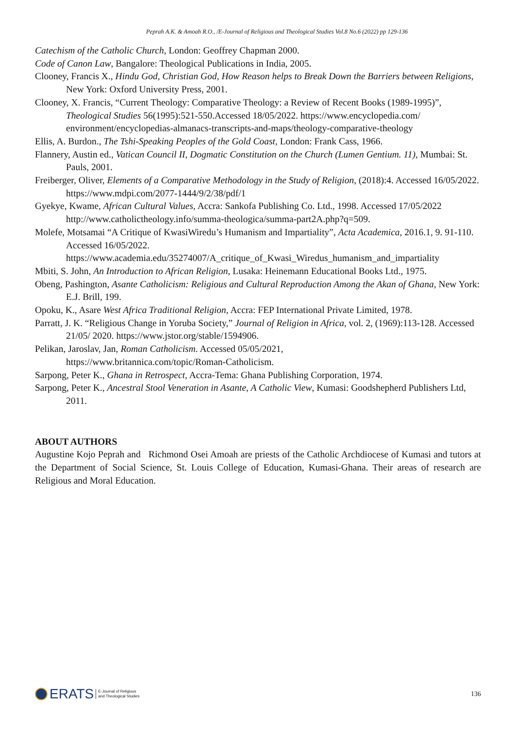Peprah A.K. & Amoah R.O., /E-Journal of Religious and Theological Studies Vol.8 No.6 (2022) pp 129-136
Catechism of the Catholic Church, London: Geoffrey Chapman 2000.
Code of Canon Law, Bangalore: Theological Publications in India, 2005.
Clooney, Francis X., Hindu God, Christian God, How Reason helps to Break Down the Barriers between Religions, New York: Oxford University Press, 2001.
Clooney, X. Francis, “Current Theology: Comparative Theology: a Review of Recent Books (1989-1995)”, Theological Studies 56(1995):521-550.Accessed 18/05/2022. https://www.encyclopedia.com/ environment/encyclopedias-almanacs-transcripts-and-maps/theology-comparative-theology
Ellis, A. Burdon., The Tshi-Speaking Peoples of the Gold Coast, London: Frank Cass, 1966.
Flannery, Austin ed., Vatican Council II, Dogmatic Constitution on the Church (Lumen Gentium. 11), Mumbai: St. Pauls, 2001.
Freiberger, Oliver, Elements of a Comparative Methodology in the Study of Religion, (2018):4. Accessed 16/05/2022. https://www.mdpi.com/2077-1444/9/2/38/pdf/1
Gyekye, Kwame, African Cultural Values, Accra: Sankofa Publishing Co. Ltd., 1998. Accessed 17/05/2022 http://www.catholictheology.info/summa-theologica/summa-part2A.php?q=509.
Molefe, Motsamai “A Critique of KwasiWiredu’s Humanism and Impartiality”, Acta Academica, 2016.1, 9. 91-110. Accessed 16/05/2022.
https://www.academia.edu/35274007/A_critique_of_Kwasi_Wiredus_humanism_and_impartiality
Mbiti, S. John, An Introduction to African Religion, Lusaka: Heinemann Educational Books Ltd., 1975.
Obeng, Pashington, Asante Catholicism: Religious and Cultural Reproduction Among the Akan of Ghana, New York: E.J. Brill, 199.
Opoku, K., Asare West Africa Traditional Religion, Accra: FEP International Private Limited, 1978.
Parratt, J. K. “Religious Change in Yoruba Society,” Journal of Religion in Africa, vol. 2, (1969):113-128. Accessed 21/05/ 2020. https://www.jstor.org/stable/1594906.
Pelikan, Jaroslav, Jan, Roman Catholicism. Accessed 05/05/2021,
https://www.britannica.com/topic/Roman-Catholicism.
Sarpong, Peter K., Ghana in Retrospect, Accra-Tema: Ghana Publishing Corporation, 1974.
Sarpong, Peter K., Ancestral Stool Veneration in Asante, A Catholic View, Kumasi: Goodshepherd Publishers Ltd, 2011.
ABOUT AUTHORS
Augustine Kojo Peprah and Richmond Osei Amoah are priests of the Catholic Archdiocese of Kumasi and tutors at the Department of Social Science, St. Louis College of Education, Kumasi-Ghana. Their areas of research are Religious and Moral Education.
ERATS E-Journal of Religious
and Theological Studies
136